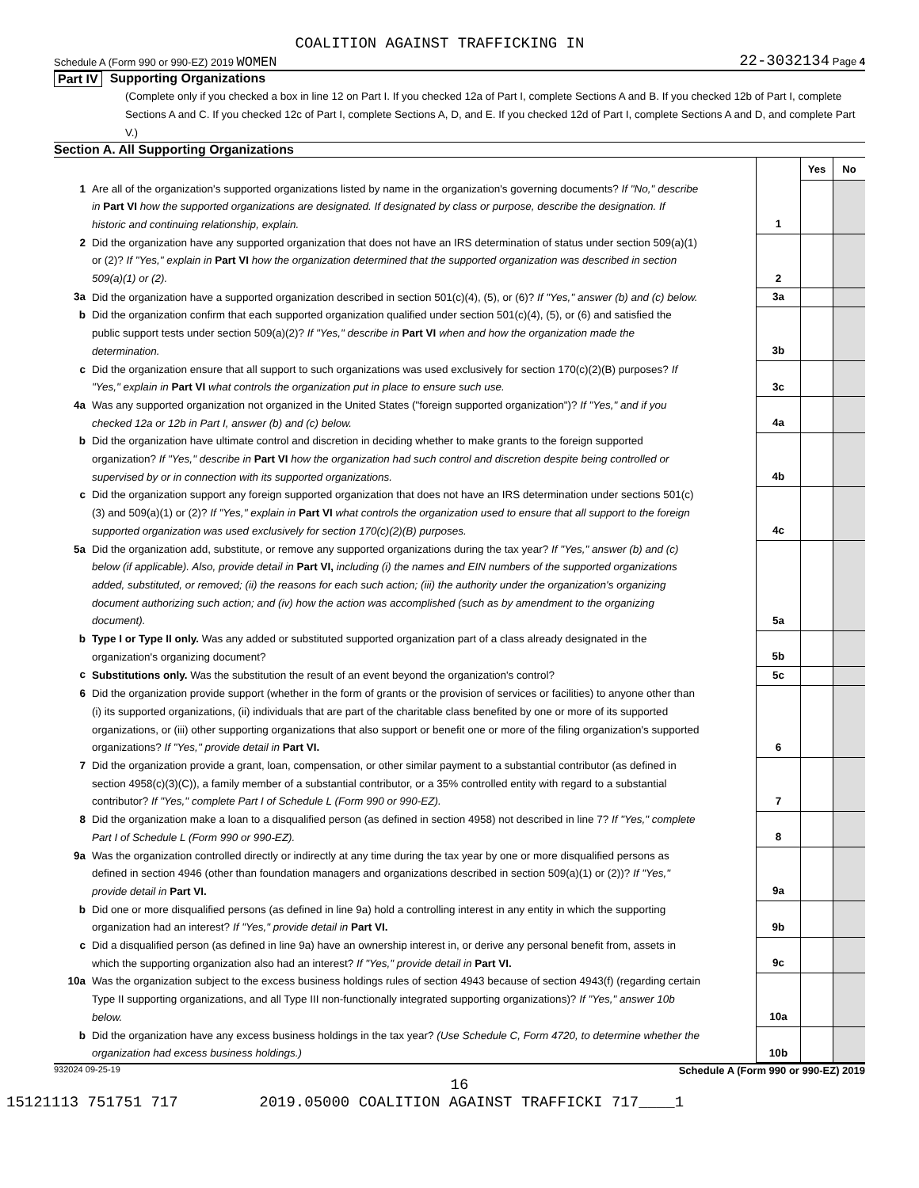COALITION AGAINST TRAFFICKING IN
Schedule A (Form 990 or 990-EZ) 2019 WOMEN 22-3032134 Page 4
Part IV Supporting Organizations
(Complete only if you checked a box in line 12 on Part I. If you checked 12a of Part I, complete Sections A and B. If you checked 12b of Part I, complete Sections A and C. If you checked 12c of Part I, complete Sections A, D, and E. If you checked 12d of Part I, complete Sections A and D, and complete Part V.)
Section A. All Supporting Organizations
| | | | Yes | No |
| 1 | Are all of the organization's supported organizations listed by name in the organization's governing documents? If "No," describe in Part VI how the supported organizations are designated. If designated by class or purpose, describe the designation. If historic and continuing relationship, explain. | 1 | | |
| 2 | Did the organization have any supported organization that does not have an IRS determination of status under section 509(a)(1) or (2)? If "Yes," explain in Part VI how the organization determined that the supported organization was described in section 509(a)(1) or (2). | 2 | | |
| 3a | Did the organization have a supported organization described in section 501(c)(4), (5), or (6)? If "Yes," answer (b) and (c) below. | 3a | | |
| b | Did the organization confirm that each supported organization qualified under section 501(c)(4), (5), or (6) and satisfied the public support tests under section 509(a)(2)? If "Yes," describe in Part VI when and how the organization made the determination. | 3b | | |
| c | Did the organization ensure that all support to such organizations was used exclusively for section 170(c)(2)(B) purposes? If "Yes," explain in Part VI what controls the organization put in place to ensure such use. | 3c | | |
| 4a | Was any supported organization not organized in the United States ("foreign supported organization")? If "Yes," and if you checked 12a or 12b in Part I, answer (b) and (c) below. | 4a | | |
| b | Did the organization have ultimate control and discretion in deciding whether to make grants to the foreign supported organization? If "Yes," describe in Part VI how the organization had such control and discretion despite being controlled or supervised by or in connection with its supported organizations. | 4b | | |
| c | Did the organization support any foreign supported organization that does not have an IRS determination under sections 501(c)(3) and 509(a)(1) or (2)? If "Yes," explain in Part VI what controls the organization used to ensure that all support to the foreign supported organization was used exclusively for section 170(c)(2)(B) purposes. | 4c | | |
| 5a | Did the organization add, substitute, or remove any supported organizations during the tax year? If "Yes," answer (b) and (c) below (if applicable). Also, provide detail in Part VI, including (i) the names and EIN numbers of the supported organizations added, substituted, or removed; (ii) the reasons for each such action; (iii) the authority under the organization's organizing document authorizing such action; and (iv) how the action was accomplished (such as by amendment to the organizing document). | 5a | | |
| b | Type I or Type II only. Was any added or substituted supported organization part of a class already designated in the organization's organizing document? | 5b | | |
| c | Substitutions only. Was the substitution the result of an event beyond the organization's control? | 5c | | |
| 6 | Did the organization provide support (whether in the form of grants or the provision of services or facilities) to anyone other than (i) its supported organizations, (ii) individuals that are part of the charitable class benefited by one or more of its supported organizations, or (iii) other supporting organizations that also support or benefit one or more of the filing organization's supported organizations? If "Yes," provide detail in Part VI. | 6 | | |
| 7 | Did the organization provide a grant, loan, compensation, or other similar payment to a substantial contributor (as defined in section 4958(c)(3)(C)), a family member of a substantial contributor, or a 35% controlled entity with regard to a substantial contributor? If "Yes," complete Part I of Schedule L (Form 990 or 990-EZ). | 7 | | |
| 8 | Did the organization make a loan to a disqualified person (as defined in section 4958) not described in line 7? If "Yes," complete Part I of Schedule L (Form 990 or 990-EZ). | 8 | | |
| 9a | Was the organization controlled directly or indirectly at any time during the tax year by one or more disqualified persons as defined in section 4946 (other than foundation managers and organizations described in section 509(a)(1) or (2))? If "Yes," provide detail in Part VI. | 9a | | |
| b | Did one or more disqualified persons (as defined in line 9a) hold a controlling interest in any entity in which the supporting organization had an interest? If "Yes," provide detail in Part VI. | 9b | | |
| c | Did a disqualified person (as defined in line 9a) have an ownership interest in, or derive any personal benefit from, assets in which the supporting organization also had an interest? If "Yes," provide detail in Part VI. | 9c | | |
| 10a | Was the organization subject to the excess business holdings rules of section 4943 because of section 4943(f) (regarding certain Type II supporting organizations, and all Type III non-functionally integrated supporting organizations)? If "Yes," answer 10b below. | 10a | | |
| b | Did the organization have any excess business holdings in the tax year? (Use Schedule C, Form 4720, to determine whether the organization had excess business holdings.) | 10b | | |
932024 09-25-19 Schedule A (Form 990 or 990-EZ) 2019
16
15121113 751751 717 2019.05000 COALITION AGAINST TRAFFICKI 717____1